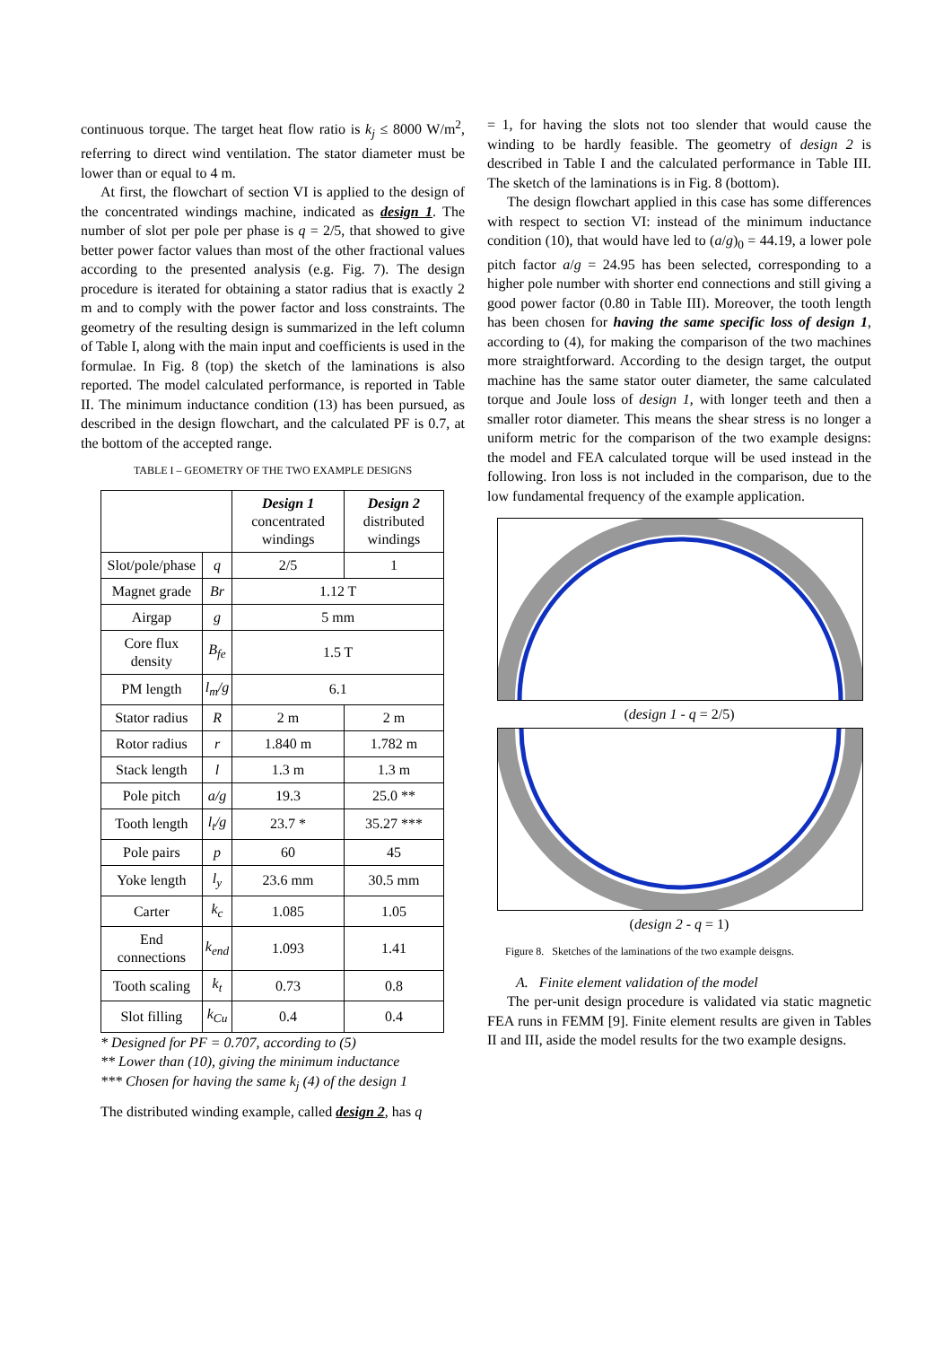continuous torque. The target heat flow ratio is k<sub>j</sub> ≤ 8000 W/m<sup>2</sup>, referring to direct wind ventilation. The stator diameter must be lower than or equal to 4 m.
At first, the flowchart of section VI is applied to the design of the concentrated windings machine, indicated as design 1. The number of slot per pole per phase is q = 2/5, that showed to give better power factor values than most of the other fractional values according to the presented analysis (e.g. Fig. 7). The design procedure is iterated for obtaining a stator radius that is exactly 2 m and to comply with the power factor and loss constraints. The geometry of the resulting design is summarized in the left column of Table I, along with the main input and coefficients is used in the formulae. In Fig. 8 (top) the sketch of the laminations is also reported. The model calculated performance, is reported in Table II. The minimum inductance condition (13) has been pursued, as described in the design flowchart, and the calculated PF is 0.7, at the bottom of the accepted range.
TABLE I – GEOMETRY OF THE TWO EXAMPLE DESIGNS
| | | Design 1 concentrated windings | Design 2 distributed windings |
| Slot/pole/phase | q | 2/5 | 1 |
| Magnet grade | Br | 1.12 T | |
| Airgap | g | 5 mm | |
| Core flux density | B<sub>fe</sub> | 1.5 T | |
| PM length | l<sub>m</sub>/g | 6.1 | |
| Stator radius | R | 2 m | 2 m |
| Rotor radius | r | 1.840 m | 1.782 m |
| Stack length | l | 1.3 m | 1.3 m |
| Pole pitch | a/g | 19.3 | 25.0 ** |
| Tooth length | l<sub>t</sub>/g | 23.7 * | 35.27 *** |
| Pole pairs | p | 60 | 45 |
| Yoke length | l<sub>y</sub> | 23.6 mm | 30.5 mm |
| Carter | k<sub>c</sub> | 1.085 | 1.05 |
| End connections | k<sub>end</sub> | 1.093 | 1.41 |
| Tooth scaling | k<sub>t</sub> | 0.73 | 0.8 |
| Slot filling | k<sub>Cu</sub> | 0.4 | 0.4 |
* Designed for PF = 0.707, according to (5)
** Lower than (10), giving the minimum inductance
*** Chosen for having the same k<sub>j</sub> (4) of the design 1
The distributed winding example, called design 2, has q
= 1, for having the slots not too slender that would cause the winding to be hardly feasible. The geometry of design 2 is described in Table I and the calculated performance in Table III. The sketch of the laminations is in Fig. 8 (bottom).
The design flowchart applied in this case has some differences with respect to section VI: instead of the minimum inductance condition (10), that would have led to (a/g)<sub>0</sub> = 44.19, a lower pole pitch factor a/g = 24.95 has been selected, corresponding to a higher pole number with shorter end connections and still giving a good power factor (0.80 in Table III). Moreover, the tooth length has been chosen for having the same specific loss of design 1, according to (4), for making the comparison of the two machines more straightforward. According to the design target, the output machine has the same stator outer diameter, the same calculated torque and Joule loss of design 1, with longer teeth and then a smaller rotor diameter. This means the shear stress is no longer a uniform metric for the comparison of the two example designs: the model and FEA calculated torque will be used instead in the following. Iron loss is not included in the comparison, due to the low fundamental frequency of the example application.
(design 1 - q = 2/5)
(design 2 - q = 1)
Figure 8. Sketches of the laminations of the two example deisgns.
A. Finite element validation of the model
The per-unit design procedure is validated via static magnetic FEA runs in FEMM [9]. Finite element results are given in Tables II and III, aside the model results for the two example designs.